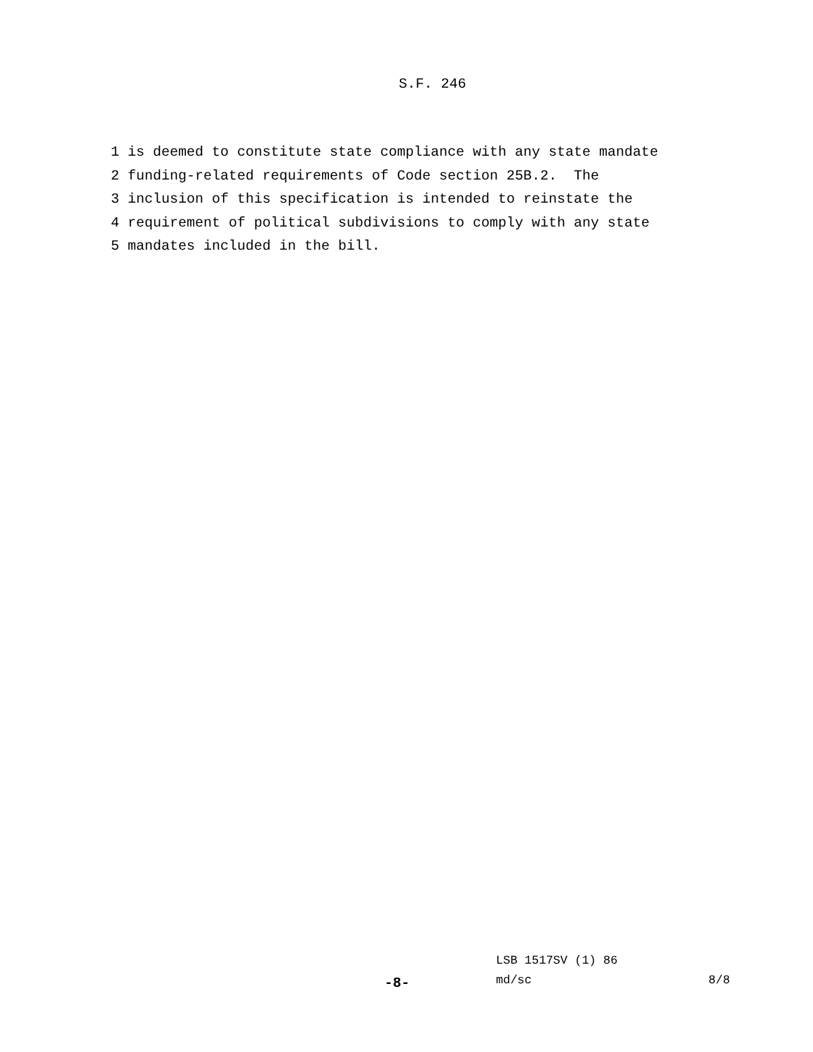S.F. 246
1 is deemed to constitute state compliance with any state mandate
2 funding-related requirements of Code section 25B.2. The
3 inclusion of this specification is intended to reinstate the
4 requirement of political subdivisions to comply with any state
5 mandates included in the bill.
LSB 1517SV (1) 86
-8- md/sc 8/8